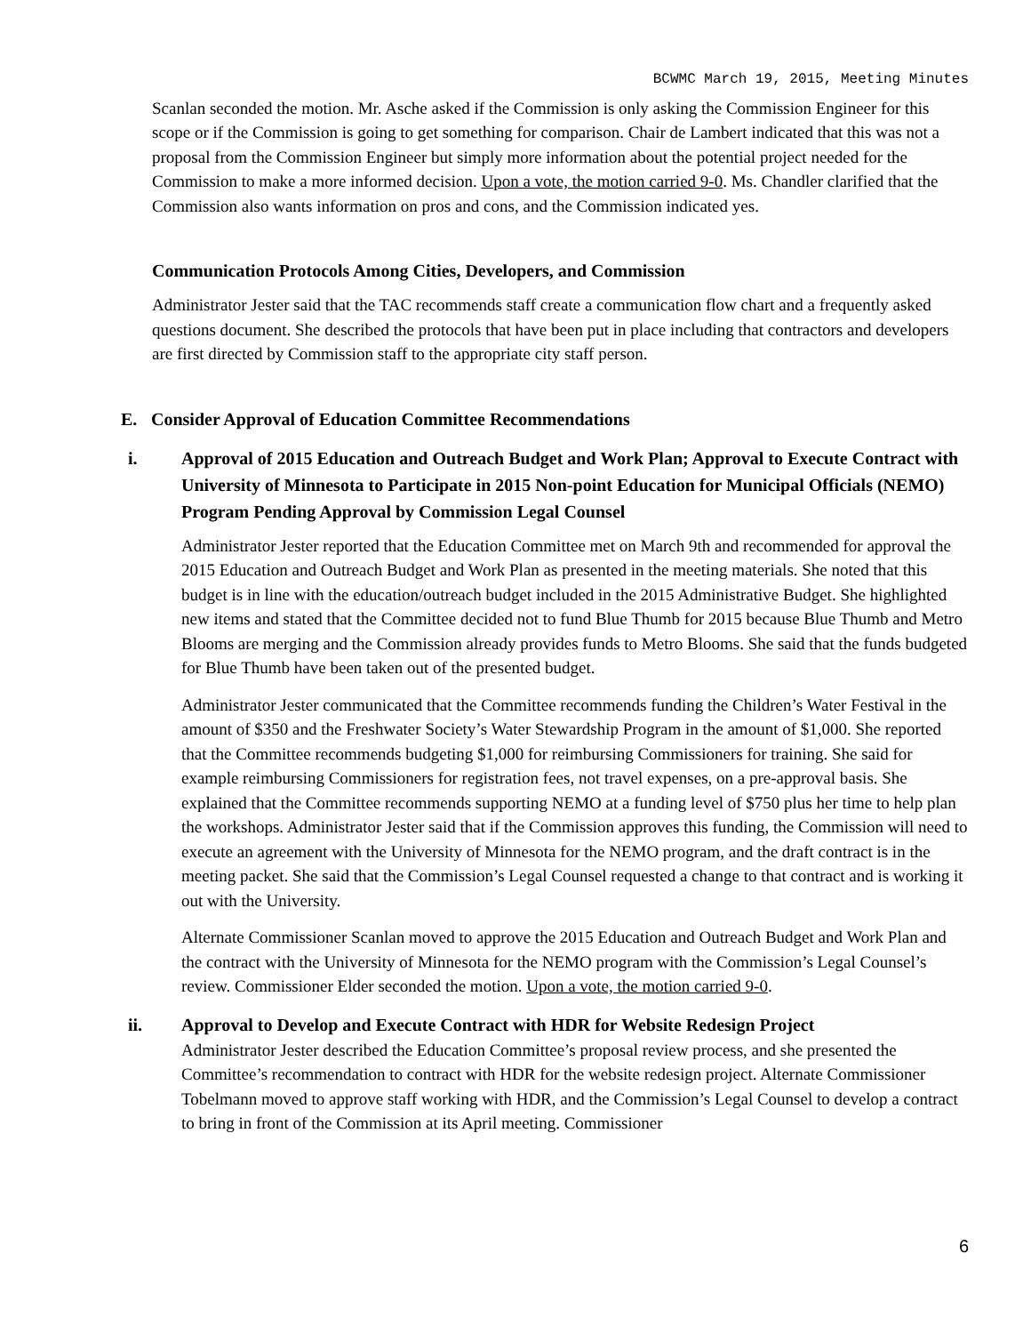BCWMC March 19, 2015, Meeting Minutes
Scanlan seconded the motion. Mr. Asche asked if the Commission is only asking the Commission Engineer for this scope or if the Commission is going to get something for comparison. Chair de Lambert indicated that this was not a proposal from the Commission Engineer but simply more information about the potential project needed for the Commission to make a more informed decision. Upon a vote, the motion carried 9-0. Ms. Chandler clarified that the Commission also wants information on pros and cons, and the Commission indicated yes.
Communication Protocols Among Cities, Developers, and Commission
Administrator Jester said that the TAC recommends staff create a communication flow chart and a frequently asked questions document. She described the protocols that have been put in place including that contractors and developers are first directed by Commission staff to the appropriate city staff person.
E. Consider Approval of Education Committee Recommendations
i. Approval of 2015 Education and Outreach Budget and Work Plan; Approval to Execute Contract with University of Minnesota to Participate in 2015 Non-point Education for Municipal Officials (NEMO) Program Pending Approval by Commission Legal Counsel
Administrator Jester reported that the Education Committee met on March 9th and recommended for approval the 2015 Education and Outreach Budget and Work Plan as presented in the meeting materials. She noted that this budget is in line with the education/outreach budget included in the 2015 Administrative Budget. She highlighted new items and stated that the Committee decided not to fund Blue Thumb for 2015 because Blue Thumb and Metro Blooms are merging and the Commission already provides funds to Metro Blooms. She said that the funds budgeted for Blue Thumb have been taken out of the presented budget.
Administrator Jester communicated that the Committee recommends funding the Children’s Water Festival in the amount of $350 and the Freshwater Society’s Water Stewardship Program in the amount of $1,000. She reported that the Committee recommends budgeting $1,000 for reimbursing Commissioners for training. She said for example reimbursing Commissioners for registration fees, not travel expenses, on a pre-approval basis. She explained that the Committee recommends supporting NEMO at a funding level of $750 plus her time to help plan the workshops. Administrator Jester said that if the Commission approves this funding, the Commission will need to execute an agreement with the University of Minnesota for the NEMO program, and the draft contract is in the meeting packet. She said that the Commission’s Legal Counsel requested a change to that contract and is working it out with the University.
Alternate Commissioner Scanlan moved to approve the 2015 Education and Outreach Budget and Work Plan and the contract with the University of Minnesota for the NEMO program with the Commission’s Legal Counsel’s review. Commissioner Elder seconded the motion. Upon a vote, the motion carried 9-0.
ii. Approval to Develop and Execute Contract with HDR for Website Redesign Project
Administrator Jester described the Education Committee’s proposal review process, and she presented the Committee’s recommendation to contract with HDR for the website redesign project. Alternate Commissioner Tobelmann moved to approve staff working with HDR, and the Commission’s Legal Counsel to develop a contract to bring in front of the Commission at its April meeting. Commissioner
6